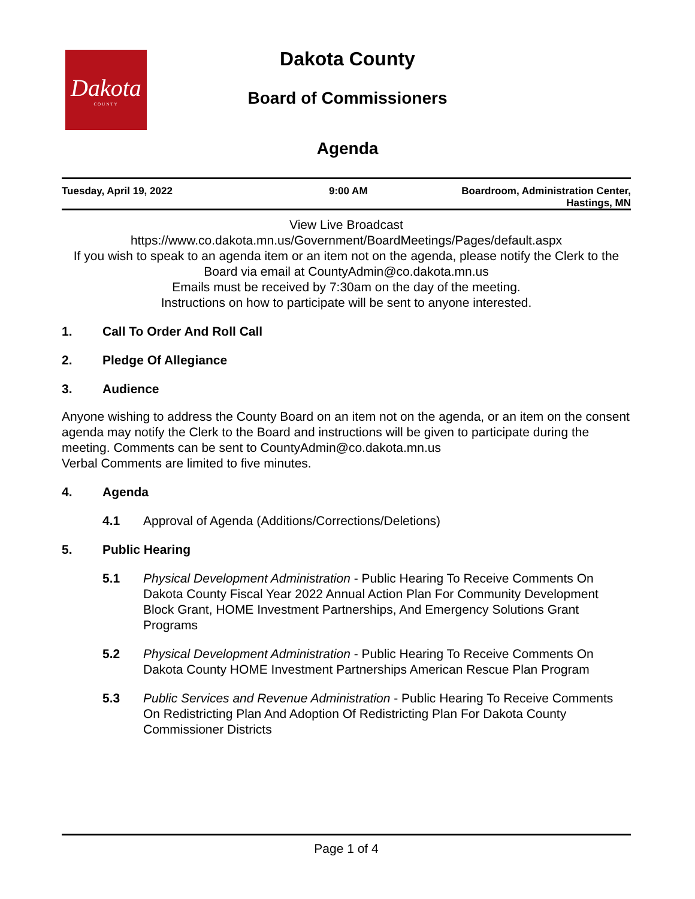Dakota
COUNTY
Dakota County
Board of Commissioners
Agenda
Tuesday, April 19, 2022 9:00 AM Boardroom, Administration Center,
Hastings, MN
View Live Broadcast
https://www.co.dakota.mn.us/Government/BoardMeetings/Pages/default.aspx
If you wish to speak to an agenda item or an item not on the agenda, please notify the Clerk to the Board via email at CountyAdmin@co.dakota.mn.us
Emails must be received by 7:30am on the day of the meeting.
Instructions on how to participate will be sent to anyone interested.
1. Call To Order And Roll Call
2. Pledge Of Allegiance
3. Audience
Anyone wishing to address the County Board on an item not on the agenda, or an item on the consent agenda may notify the Clerk to the Board and instructions will be given to participate during the meeting. Comments can be sent to CountyAdmin@co.dakota.mn.us
Verbal Comments are limited to five minutes.
4. Agenda
4.1 Approval of Agenda (Additions/Corrections/Deletions)
5. Public Hearing
5.1 Physical Development Administration - Public Hearing To Receive Comments On Dakota County Fiscal Year 2022 Annual Action Plan For Community Development Block Grant, HOME Investment Partnerships, And Emergency Solutions Grant Programs
5.2 Physical Development Administration - Public Hearing To Receive Comments On Dakota County HOME Investment Partnerships American Rescue Plan Program
5.3 Public Services and Revenue Administration - Public Hearing To Receive Comments On Redistricting Plan And Adoption Of Redistricting Plan For Dakota County Commissioner Districts
Page 1 of 4